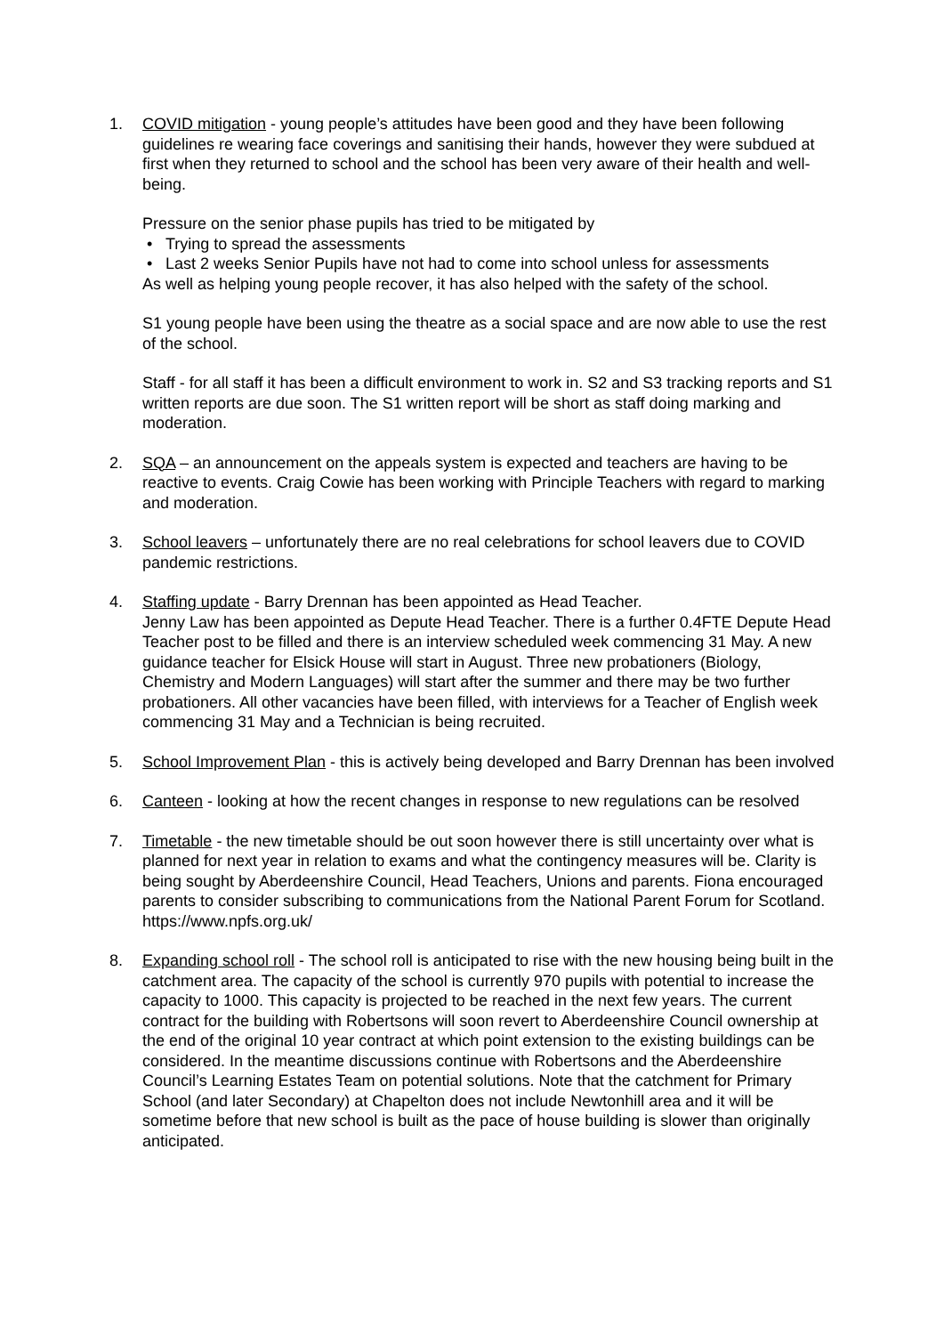1. COVID mitigation - young people’s attitudes have been good and they have been following guidelines re wearing face coverings and sanitising their hands, however they were subdued at first when they returned to school and the school has been very aware of their health and well-being.
Pressure on the senior phase pupils has tried to be mitigated by
• Trying to spread the assessments
• Last 2 weeks Senior Pupils have not had to come into school unless for assessments
As well as helping young people recover, it has also helped with the safety of the school.
S1 young people have been using the theatre as a social space and are now able to use the rest of the school.
Staff - for all staff it has been a difficult environment to work in. S2 and S3 tracking reports and S1 written reports are due soon. The S1 written report will be short as staff doing marking and moderation.
2. SQA – an announcement on the appeals system is expected and teachers are having to be reactive to events. Craig Cowie has been working with Principle Teachers with regard to marking and moderation.
3. School leavers – unfortunately there are no real celebrations for school leavers due to COVID pandemic restrictions.
4. Staffing update - Barry Drennan has been appointed as Head Teacher.
Jenny Law has been appointed as Depute Head Teacher. There is a further 0.4FTE Depute Head Teacher post to be filled and there is an interview scheduled week commencing 31 May. A new guidance teacher for Elsick House will start in August. Three new probationers (Biology, Chemistry and Modern Languages) will start after the summer and there may be two further probationers. All other vacancies have been filled, with interviews for a Teacher of English week commencing 31 May and a Technician is being recruited.
5. School Improvement Plan - this is actively being developed and Barry Drennan has been involved
6. Canteen - looking at how the recent changes in response to new regulations can be resolved
7. Timetable - the new timetable should be out soon however there is still uncertainty over what is planned for next year in relation to exams and what the contingency measures will be. Clarity is being sought by Aberdeenshire Council, Head Teachers, Unions and parents. Fiona encouraged parents to consider subscribing to communications from the National Parent Forum for Scotland. https://www.npfs.org.uk/
8. Expanding school roll - The school roll is anticipated to rise with the new housing being built in the catchment area. The capacity of the school is currently 970 pupils with potential to increase the capacity to 1000. This capacity is projected to be reached in the next few years. The current contract for the building with Robertsons will soon revert to Aberdeenshire Council ownership at the end of the original 10 year contract at which point extension to the existing buildings can be considered. In the meantime discussions continue with Robertsons and the Aberdeenshire Council’s Learning Estates Team on potential solutions. Note that the catchment for Primary School (and later Secondary) at Chapelton does not include Newtonhill area and it will be sometime before that new school is built as the pace of house building is slower than originally anticipated.